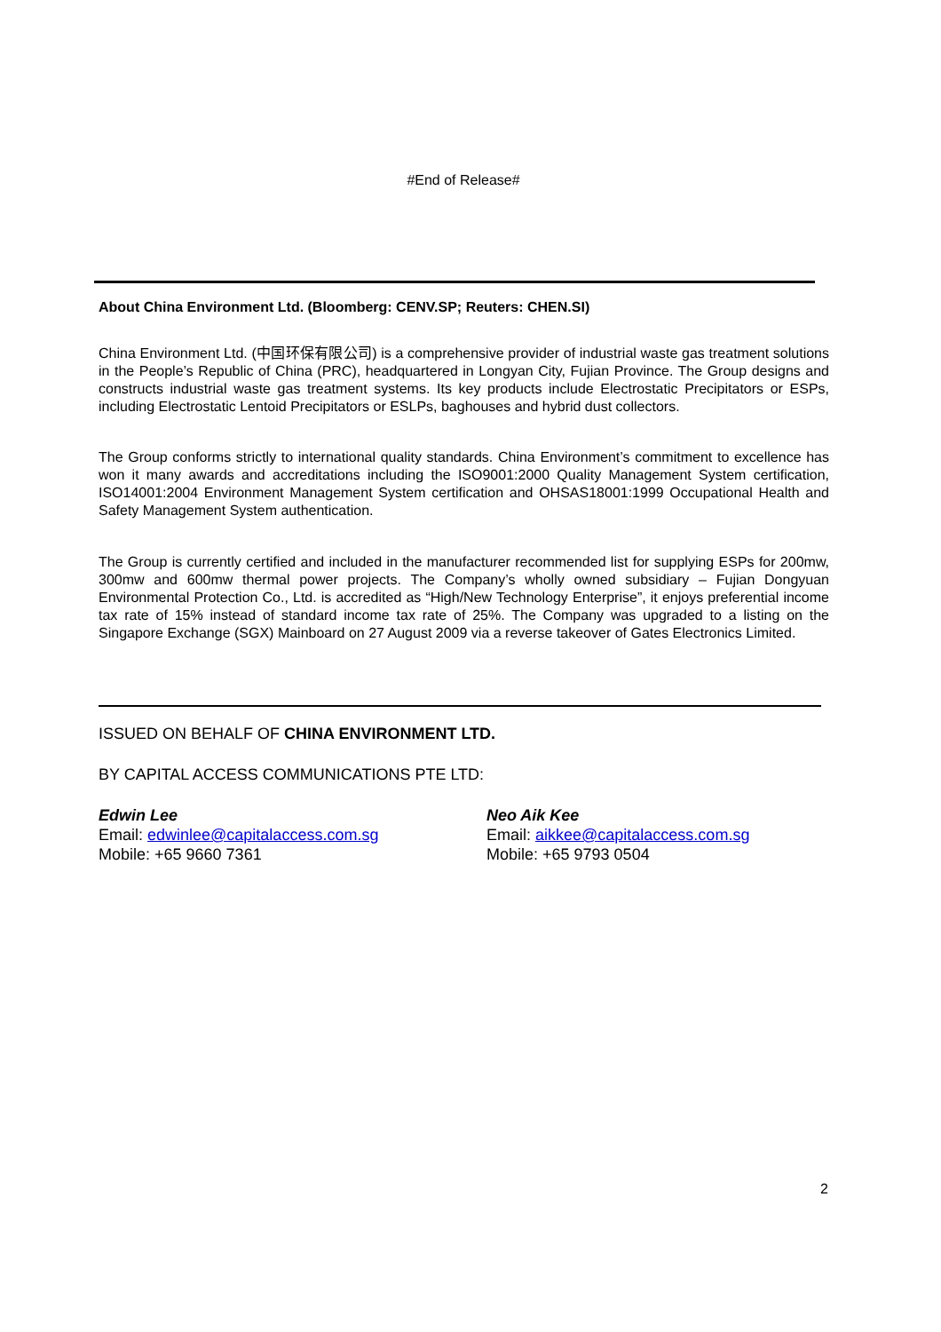#End of Release#
About China Environment Ltd. (Bloomberg: CENV.SP; Reuters: CHEN.SI)
China Environment Ltd. (中国环保有限公司) is a comprehensive provider of industrial waste gas treatment solutions in the People’s Republic of China (PRC), headquartered in Longyan City, Fujian Province. The Group designs and constructs industrial waste gas treatment systems. Its key products include Electrostatic Precipitators or ESPs, including Electrostatic Lentoid Precipitators or ESLPs, baghouses and hybrid dust collectors.
The Group conforms strictly to international quality standards. China Environment’s commitment to excellence has won it many awards and accreditations including the ISO9001:2000 Quality Management System certification, ISO14001:2004 Environment Management System certification and OHSAS18001:1999 Occupational Health and Safety Management System authentication.
The Group is currently certified and included in the manufacturer recommended list for supplying ESPs for 200mw, 300mw and 600mw thermal power projects. The Company’s wholly owned subsidiary – Fujian Dongyuan Environmental Protection Co., Ltd. is accredited as “High/New Technology Enterprise”, it enjoys preferential income tax rate of 15% instead of standard income tax rate of 25%. The Company was upgraded to a listing on the Singapore Exchange (SGX) Mainboard on 27 August 2009 via a reverse takeover of Gates Electronics Limited.
ISSUED ON BEHALF OF CHINA ENVIRONMENT LTD.
BY CAPITAL ACCESS COMMUNICATIONS PTE LTD:
Edwin Lee
Email: edwinlee@capitalaccess.com.sg
Mobile: +65 9660 7361
Neo Aik Kee
Email: aikkee@capitalaccess.com.sg
Mobile: +65 9793 0504
2